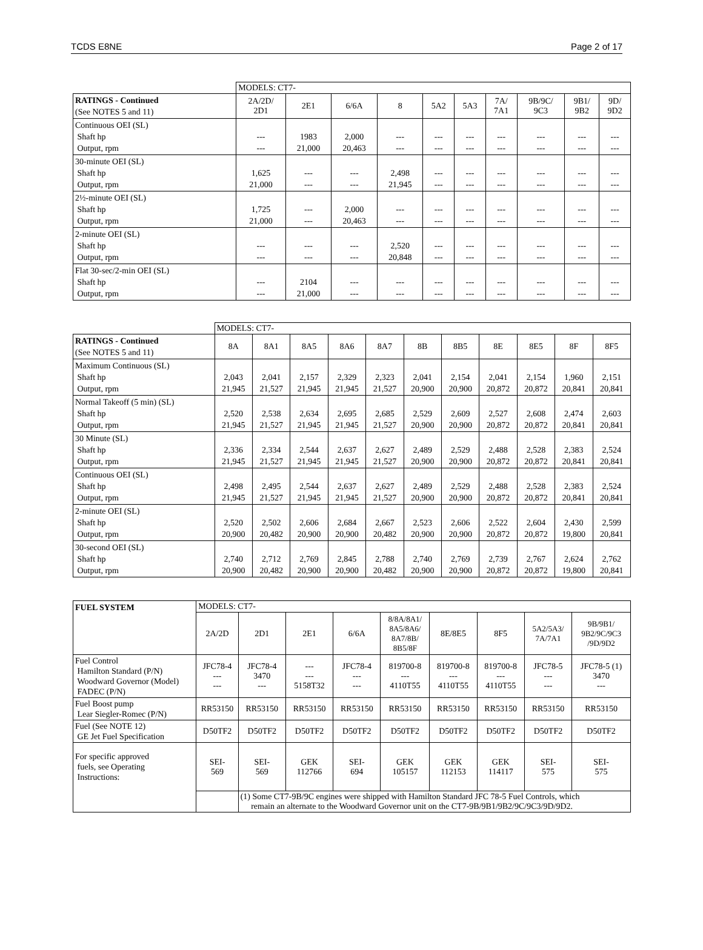TCDS E8NE Page 2 of 17
| | MODELS: CT7- | | | | | | | | | |
| RATINGS - Continued (See NOTES 5 and 11) | 2A/2D/ 2D1 | 2E1 | 6/6A | 8 | 5A2 | 5A3 | 7A/ 7A1 | 9B/9C/ 9C3 | 9B1/ 9B2 | 9D/ 9D2 |
| Continuous OEI (SL) Shaft hp Output, rpm | --- --- | 1983 21,000 | 2,000 20,463 | --- --- | --- --- | --- --- | --- --- | --- --- | --- --- | --- --- |
| 30-minute OEI (SL) Shaft hp Output, rpm | 1,625 21,000 | --- --- | --- --- | 2,498 21,945 | --- --- | --- --- | --- --- | --- --- | --- --- | --- --- |
| 2½-minute OEI (SL) Shaft hp Output, rpm | 1,725 21,000 | --- --- | 2,000 20,463 | --- --- | --- --- | --- --- | --- --- | --- --- | --- --- | --- --- |
| 2-minute OEI (SL) Shaft hp Output, rpm | --- --- | --- --- | --- --- | 2,520 20,848 | --- --- | --- --- | --- --- | --- --- | --- --- | --- --- |
| Flat 30-sec/2-min OEI (SL) Shaft hp Output, rpm | --- --- | 2104 21,000 | --- --- | --- --- | --- --- | --- --- | --- --- | --- --- | --- --- | --- --- |
| | MODELS: CT7- | | | | | | | | | | |
| RATINGS - Continued (See NOTES 5 and 11) | 8A | 8A1 | 8A5 | 8A6 | 8A7 | 8B | 8B5 | 8E | 8E5 | 8F | 8F5 |
| Maximum Continuous (SL) Shaft hp Output, rpm | 2,043 21,945 | 2,041 21,527 | 2,157 21,945 | 2,329 21,945 | 2,323 21,527 | 2,041 20,900 | 2,154 20,900 | 2,041 20,872 | 2,154 20,872 | 1,960 20,841 | 2,151 20,841 |
| Normal Takeoff (5 min) (SL) Shaft hp Output, rpm | 2,520 21,945 | 2,538 21,527 | 2,634 21,945 | 2,695 21,945 | 2,685 21,527 | 2,529 20,900 | 2,609 20,900 | 2,527 20,872 | 2,608 20,872 | 2,474 20,841 | 2,603 20,841 |
| 30 Minute (SL) Shaft hp Output, rpm | 2,336 21,945 | 2,334 21,527 | 2,544 21,945 | 2,637 21,945 | 2,627 21,527 | 2,489 20,900 | 2,529 20,900 | 2,488 20,872 | 2,528 20,872 | 2,383 20,841 | 2,524 20,841 |
| Continuous OEI (SL) Shaft hp Output, rpm | 2,498 21,945 | 2,495 21,527 | 2,544 21,945 | 2,637 21,945 | 2,627 21,527 | 2,489 20,900 | 2,529 20,900 | 2,488 20,872 | 2,528 20,872 | 2,383 20,841 | 2,524 20,841 |
| 2-minute OEI (SL) Shaft hp Output, rpm | 2,520 20,900 | 2,502 20,482 | 2,606 20,900 | 2,684 20,900 | 2,667 20,482 | 2,523 20,900 | 2,606 20,900 | 2,522 20,872 | 2,604 20,872 | 2,430 19,800 | 2,599 20,841 |
| 30-second OEI (SL) Shaft hp Output, rpm | 2,740 20,900 | 2,712 20,482 | 2,769 20,900 | 2,845 20,900 | 2,788 20,482 | 2,740 20,900 | 2,769 20,900 | 2,739 20,872 | 2,767 20,872 | 2,624 19,800 | 2,762 20,841 |
| FUEL SYSTEM | MODELS: CT7- | | | | | | | | |
| | 2A/2D | 2D1 | 2E1 | 6/6A | 8/8A/8A1/ 8A5/8A6/ 8A7/8B/ 8B5/8F | 8E/8E5 | 8F5 | 5A2/5A3/ 7A/7A1 | 9B/9B1/ 9B2/9C/9C3 /9D/9D2 |
| Fuel Control Hamilton Standard (P/N) Woodward Governor (Model) FADEC (P/N) | JFC78-4 --- --- | JFC78-4 3470 --- | --- --- 5158T32 | JFC78-4 --- --- | 819700-8 --- 4110T55 | 819700-8 --- 4110T55 | 819700-8 --- 4110T55 | JFC78-5 --- --- | JFC78-5 (1) 3470 --- |
| Fuel Boost pump Lear Siegler-Romec (P/N) | RR53150 | RR53150 | RR53150 | RR53150 | RR53150 | RR53150 | RR53150 | RR53150 | RR53150 |
| Fuel (See NOTE 12) GE Jet Fuel Specification | D50TF2 | D50TF2 | D50TF2 | D50TF2 | D50TF2 | D50TF2 | D50TF2 | D50TF2 | D50TF2 |
| For specific approved fuels, see Operating Instructions: | SEI- 569 | SEI- 569 | GEK 112766 | SEI- 694 | GEK 105157 | GEK 112153 | GEK 114117 | SEI- 575 | SEI- 575 |
| | | (1) Some CT7-9B/9C engines were shipped with Hamilton Standard JFC 78-5 Fuel Controls, which remain an alternate to the Woodward Governor unit on the CT7-9B/9B1/9B2/9C/9C3/9D/9D2. | | | | | | | |